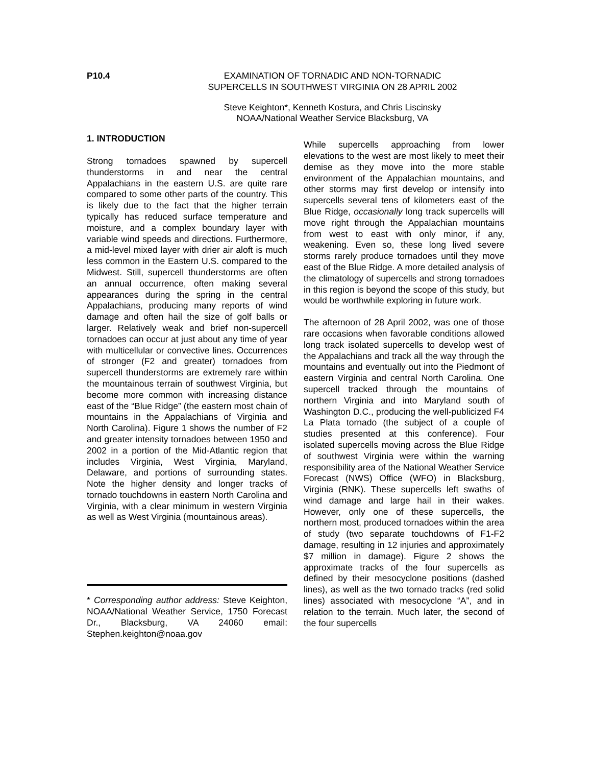P10.4 EXAMINATION OF TORNADIC AND NON-TORNADIC
SUPERCELLS IN SOUTHWEST VIRGINIA ON 28 APRIL 2002
Steve Keighton*, Kenneth Kostura, and Chris Liscinsky
NOAA/National Weather Service Blacksburg, VA
1. INTRODUCTION
Strong tornadoes spawned by supercell thunderstorms in and near the central Appalachians in the eastern U.S. are quite rare compared to some other parts of the country. This is likely due to the fact that the higher terrain typically has reduced surface temperature and moisture, and a complex boundary layer with variable wind speeds and directions. Furthermore, a mid-level mixed layer with drier air aloft is much less common in the Eastern U.S. compared to the Midwest. Still, supercell thunderstorms are often an annual occurrence, often making several appearances during the spring in the central Appalachians, producing many reports of wind damage and often hail the size of golf balls or larger. Relatively weak and brief non-supercell tornadoes can occur at just about any time of year with multicellular or convective lines. Occurrences of stronger (F2 and greater) tornadoes from supercell thunderstorms are extremely rare within the mountainous terrain of southwest Virginia, but become more common with increasing distance east of the “Blue Ridge” (the eastern most chain of mountains in the Appalachians of Virginia and North Carolina). Figure 1 shows the number of F2 and greater intensity tornadoes between 1950 and 2002 in a portion of the Mid-Atlantic region that includes Virginia, West Virginia, Maryland, Delaware, and portions of surrounding states. Note the higher density and longer tracks of tornado touchdowns in eastern North Carolina and Virginia, with a clear minimum in western Virginia as well as West Virginia (mountainous areas).
* Corresponding author address: Steve Keighton, NOAA/National Weather Service, 1750 Forecast Dr., Blacksburg, VA 24060 email: Stephen.keighton@noaa.gov
While supercells approaching from lower elevations to the west are most likely to meet their demise as they move into the more stable environment of the Appalachian mountains, and other storms may first develop or intensify into supercells several tens of kilometers east of the Blue Ridge, occasionally long track supercells will move right through the Appalachian mountains from west to east with only minor, if any, weakening. Even so, these long lived severe storms rarely produce tornadoes until they move east of the Blue Ridge. A more detailed analysis of the climatology of supercells and strong tornadoes in this region is beyond the scope of this study, but would be worthwhile exploring in future work.
The afternoon of 28 April 2002, was one of those rare occasions when favorable conditions allowed long track isolated supercells to develop west of the Appalachians and track all the way through the mountains and eventually out into the Piedmont of eastern Virginia and central North Carolina. One supercell tracked through the mountains of northern Virginia and into Maryland south of Washington D.C., producing the well-publicized F4 La Plata tornado (the subject of a couple of studies presented at this conference). Four isolated supercells moving across the Blue Ridge of southwest Virginia were within the warning responsibility area of the National Weather Service Forecast (NWS) Office (WFO) in Blacksburg, Virginia (RNK). These supercells left swaths of wind damage and large hail in their wakes. However, only one of these supercells, the northern most, produced tornadoes within the area of study (two separate touchdowns of F1-F2 damage, resulting in 12 injuries and approximately $7 million in damage). Figure 2 shows the approximate tracks of the four supercells as defined by their mesocyclone positions (dashed lines), as well as the two tornado tracks (red solid lines) associated with mesocyclone “A”, and in relation to the terrain. Much later, the second of the four supercells